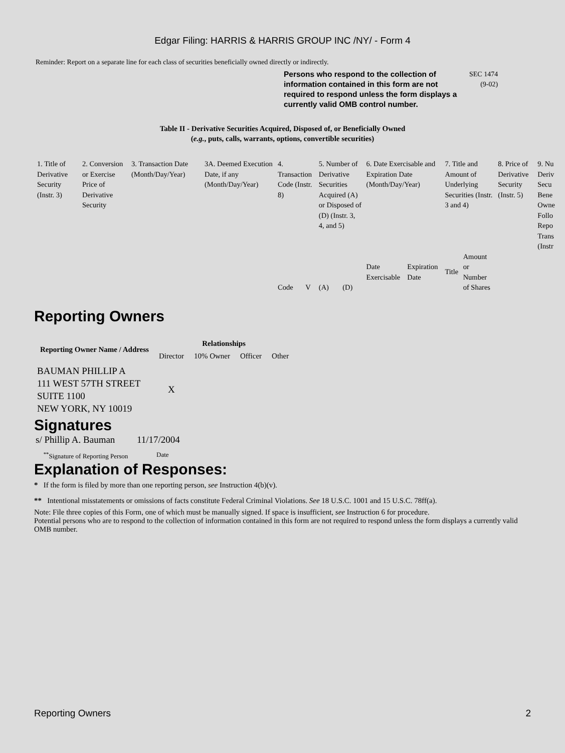Edgar Filing: HARRIS & HARRIS GROUP INC /NY/ - Form 4
Reminder: Report on a separate line for each class of securities beneficially owned directly or indirectly.
Persons who respond to the collection of information contained in this form are not required to respond unless the form displays a currently valid OMB control number.
SEC 1474
(9-02)
Table II - Derivative Securities Acquired, Disposed of, or Beneficially Owned
(e.g., puts, calls, warrants, options, convertible securities)
| 1. Title of Derivative Security (Instr. 3) | 2. Conversion or Exercise Price of Derivative Security | 3. Transaction Date (Month/Day/Year) | 3A. Deemed Execution Date, if any (Month/Day/Year) | 4. Transaction Code (Instr. 8) | | 5. Number of Derivative Securities Acquired (A) or Disposed of (D) (Instr. 3, 4, and 5) | | 6. Date Exercisable and Expiration Date (Month/Day/Year) | | 7. Title and Amount of Underlying Securities (Instr. 3 and 4) | | 8. Price of Derivative Security (Instr. 5) | 9. Nu Deriv Secu Bene Owne Follo Repo Trans (Instr |
| | | | | Code | V | (A) | (D) | Date Exercisable | Expiration Date | Title | Amount or Number of Shares | | |
Reporting Owners
| Reporting Owner Name / Address | Relationships | | | |
| --- | --- | --- | --- | --- |
| | Director | 10% Owner | Officer | Other |
| BAUMAN PHILLIP A 111 WEST 57TH STREET SUITE 1100 NEW YORK, NY 10019 | X | | | |
Signatures
| s/ Phillip A. Bauman | 11/17/2004 |
| <sup>**</sup> Signature of Reporting Person | Date |
Explanation of Responses:
* If the form is filed by more than one reporting person, see Instruction 4(b)(v).
** Intentional misstatements or omissions of facts constitute Federal Criminal Violations. See 18 U.S.C. 1001 and 15 U.S.C. 78ff(a).
Note: File three copies of this Form, one of which must be manually signed. If space is insufficient, see Instruction 6 for procedure.
Potential persons who are to respond to the collection of information contained in this form are not required to respond unless the form displays a currently valid OMB number.
Reporting Owners 2